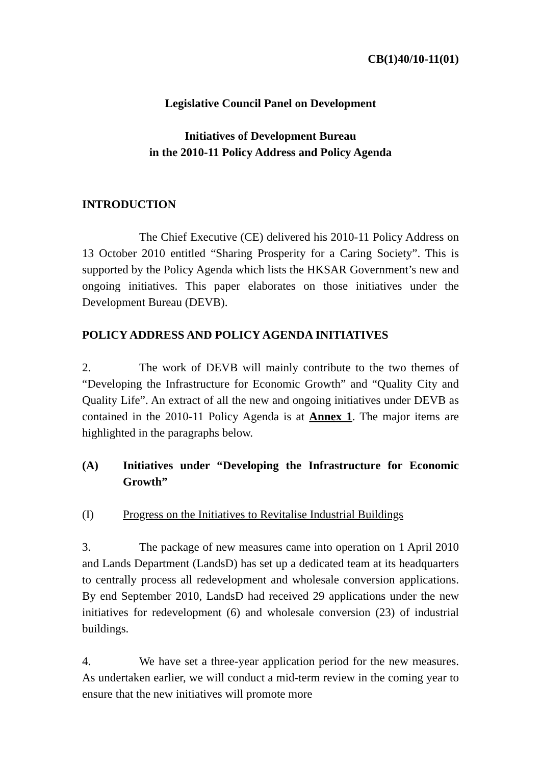CB(1)40/10-11(01)
Legislative Council Panel on Development
Initiatives of Development Bureau
in the 2010-11 Policy Address and Policy Agenda
INTRODUCTION
The Chief Executive (CE) delivered his 2010-11 Policy Address on 13 October 2010 entitled “Sharing Prosperity for a Caring Society”. This is supported by the Policy Agenda which lists the HKSAR Government’s new and ongoing initiatives. This paper elaborates on those initiatives under the Development Bureau (DEVB).
POLICY ADDRESS AND POLICY AGENDA INITIATIVES
2. The work of DEVB will mainly contribute to the two themes of “Developing the Infrastructure for Economic Growth” and “Quality City and Quality Life”. An extract of all the new and ongoing initiatives under DEVB as contained in the 2010-11 Policy Agenda is at Annex 1. The major items are highlighted in the paragraphs below.
(A) Initiatives under “Developing the Infrastructure for Economic Growth”
(I) Progress on the Initiatives to Revitalise Industrial Buildings
3. The package of new measures came into operation on 1 April 2010 and Lands Department (LandsD) has set up a dedicated team at its headquarters to centrally process all redevelopment and wholesale conversion applications. By end September 2010, LandsD had received 29 applications under the new initiatives for redevelopment (6) and wholesale conversion (23) of industrial buildings.
4. We have set a three-year application period for the new measures. As undertaken earlier, we will conduct a mid-term review in the coming year to ensure that the new initiatives will promote more